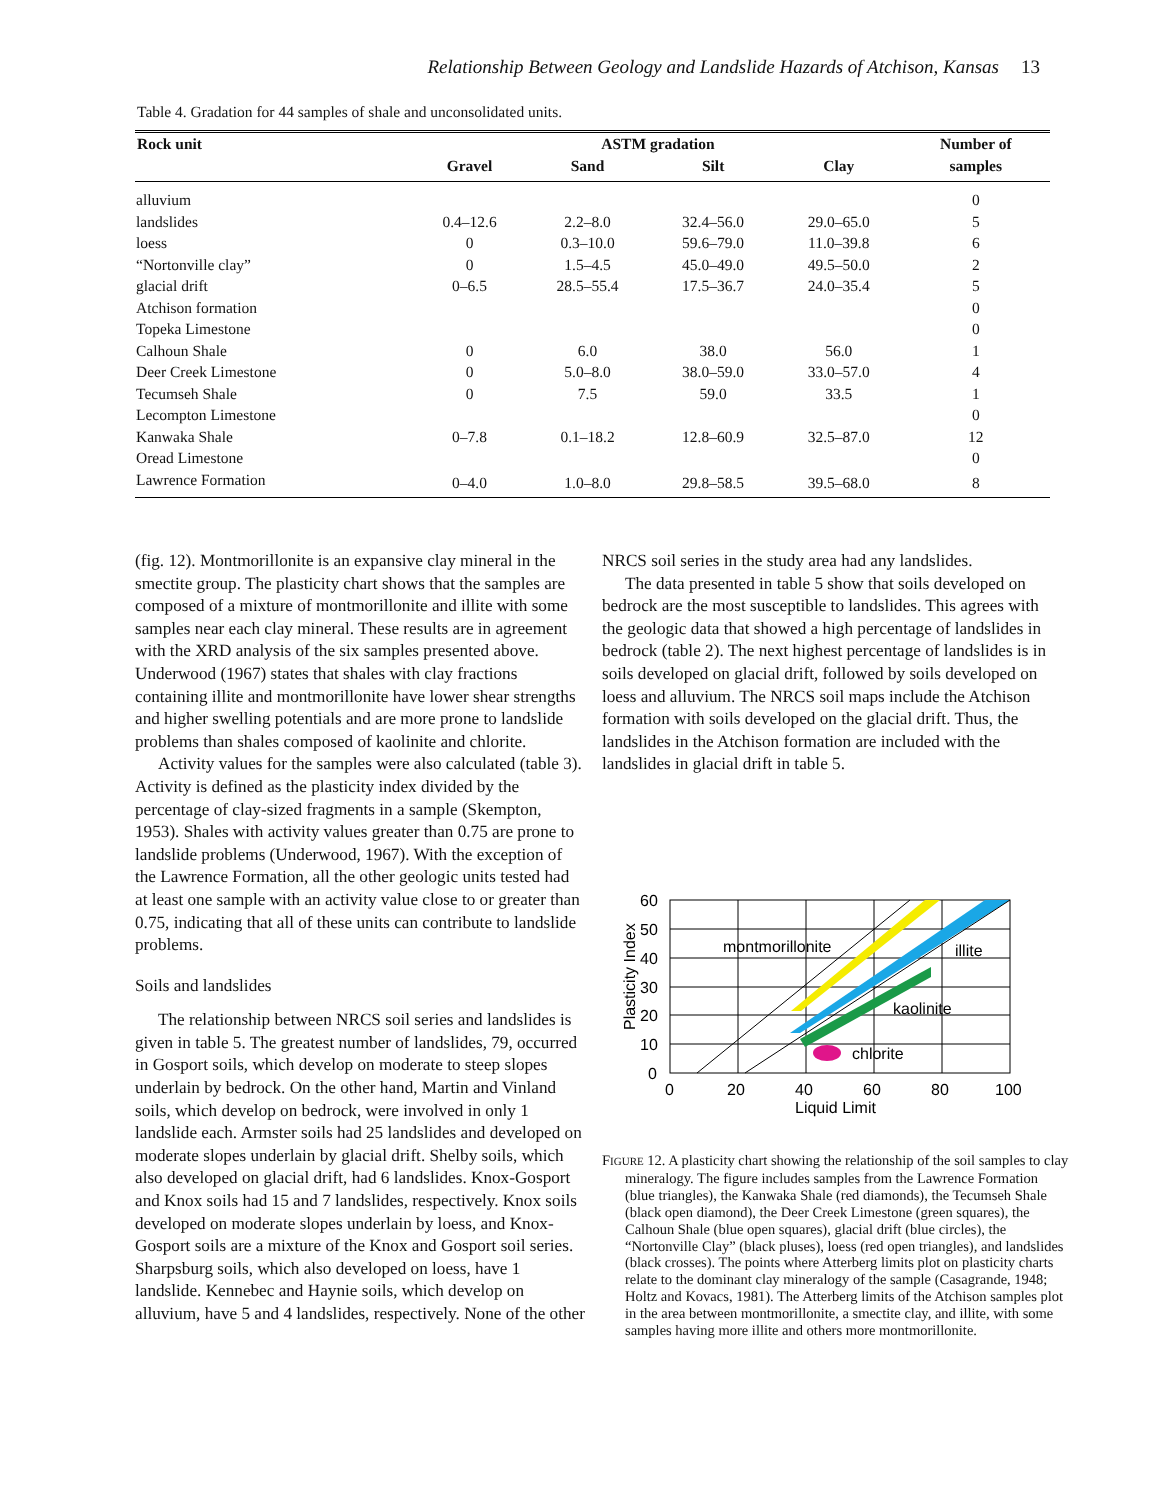Relationship Between Geology and Landslide Hazards of Atchison, Kansas 13
Table 4. Gradation for 44 samples of shale and unconsolidated units.
| Rock unit | ASTM gradation | | | | Number of |
| --- | --- | --- | --- | --- | --- |
| | Gravel | Sand | Silt | Clay | samples |
| alluvium | | | | | 0 |
| landslides | 0.4–12.6 | 2.2–8.0 | 32.4–56.0 | 29.0–65.0 | 5 |
| loess | 0 | 0.3–10.0 | 59.6–79.0 | 11.0–39.8 | 6 |
| “Nortonville clay” | 0 | 1.5–4.5 | 45.0–49.0 | 49.5–50.0 | 2 |
| glacial drift | 0–6.5 | 28.5–55.4 | 17.5–36.7 | 24.0–35.4 | 5 |
| Atchison formation | | | | | 0 |
| Topeka Limestone | | | | | 0 |
| Calhoun Shale | 0 | 6.0 | 38.0 | 56.0 | 1 |
| Deer Creek Limestone | 0 | 5.0–8.0 | 38.0–59.0 | 33.0–57.0 | 4 |
| Tecumseh Shale | 0 | 7.5 | 59.0 | 33.5 | 1 |
| Lecompton Limestone | | | | | 0 |
| Kanwaka Shale | 0–7.8 | 0.1–18.2 | 12.8–60.9 | 32.5–87.0 | 12 |
| Oread Limestone | | | | | 0 |
| Lawrence Formation | 0–4.0 | 1.0–8.0 | 29.8–58.5 | 39.5–68.0 | 8 |
(fig. 12). Montmorillonite is an expansive clay mineral in the smectite group. The plasticity chart shows that the samples are composed of a mixture of montmorillonite and illite with some samples near each clay mineral. These results are in agreement with the XRD analysis of the six samples presented above. Underwood (1967) states that shales with clay fractions containing illite and montmorillonite have lower shear strengths and higher swelling potentials and are more prone to landslide problems than shales composed of kaolinite and chlorite.
Activity values for the samples were also calculated (table 3). Activity is defined as the plasticity index divided by the percentage of clay-sized fragments in a sample (Skempton, 1953). Shales with activity values greater than 0.75 are prone to landslide problems (Underwood, 1967). With the exception of the Lawrence Formation, all the other geologic units tested had at least one sample with an activity value close to or greater than 0.75, indicating that all of these units can contribute to landslide problems.
Soils and landslides
The relationship between NRCS soil series and landslides is given in table 5. The greatest number of landslides, 79, occurred in Gosport soils, which develop on moderate to steep slopes underlain by bedrock. On the other hand, Martin and Vinland soils, which develop on bedrock, were involved in only 1 landslide each. Armster soils had 25 landslides and developed on moderate slopes underlain by glacial drift. Shelby soils, which also developed on glacial drift, had 6 landslides. Knox-Gosport and Knox soils had 15 and 7 landslides, respectively. Knox soils developed on moderate slopes underlain by loess, and Knox-Gosport soils are a mixture of the Knox and Gosport soil series. Sharpsburg soils, which also developed on loess, have 1 landslide. Kennebec and Haynie soils, which develop on alluvium, have 5 and 4 landslides, respectively. None of the other
NRCS soil series in the study area had any landslides.
The data presented in table 5 show that soils developed on bedrock are the most susceptible to landslides. This agrees with the geologic data that showed a high percentage of landslides in bedrock (table 2). The next highest percentage of landslides is in soils developed on glacial drift, followed by soils developed on loess and alluvium. The NRCS soil maps include the Atchison formation with soils developed on the glacial drift. Thus, the landslides in the Atchison formation are included with the landslides in glacial drift in table 5.
montmorillonite
illite
kaolinite
chlorite
60
50
40
30
20
10
0
0
20
40
60
80
100
Liquid Limit
Plasticity Index
FIGURE 12. A plasticity chart showing the relationship of the soil samples to clay mineralogy. The figure includes samples from the Lawrence Formation (blue triangles), the Kanwaka Shale (red diamonds), the Tecumseh Shale (black open diamond), the Deer Creek Limestone (green squares), the Calhoun Shale (blue open squares), glacial drift (blue circles), the “Nortonville Clay” (black pluses), loess (red open triangles), and landslides (black crosses). The points where Atterberg limits plot on plasticity charts relate to the dominant clay mineralogy of the sample (Casagrande, 1948; Holtz and Kovacs, 1981). The Atterberg limits of the Atchison samples plot in the area between montmorillonite, a smectite clay, and illite, with some samples having more illite and others more montmorillonite.